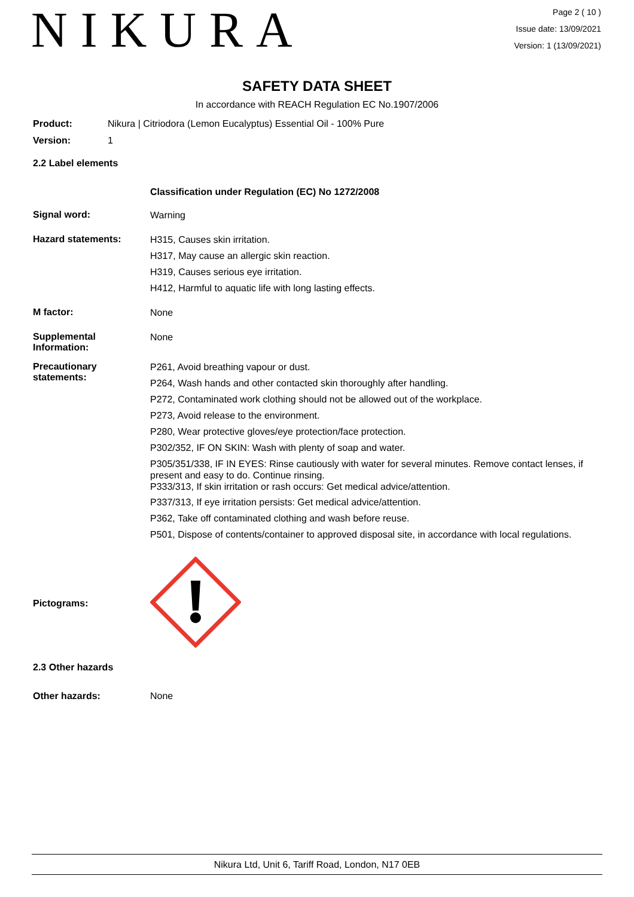NIKURA
Page 2 ( 10 )
Issue date: 13/09/2021
Version: 1 (13/09/2021)
SAFETY DATA SHEET
In accordance with REACH Regulation EC No.1907/2006
Product: Nikura | Citriodora (Lemon Eucalyptus) Essential Oil - 100% Pure
Version: 1
2.2 Label elements
Classification under Regulation (EC) No 1272/2008
Signal word:
Warning
Hazard statements:
H315, Causes skin irritation.
H317, May cause an allergic skin reaction.
H319, Causes serious eye irritation.
H412, Harmful to aquatic life with long lasting effects.
M factor:
None
Supplemental Information:
None
Precautionary statements:
P261, Avoid breathing vapour or dust.
P264, Wash hands and other contacted skin thoroughly after handling.
P272, Contaminated work clothing should not be allowed out of the workplace.
P273, Avoid release to the environment.
P280, Wear protective gloves/eye protection/face protection.
P302/352, IF ON SKIN: Wash with plenty of soap and water.
P305/351/338, IF IN EYES: Rinse cautiously with water for several minutes. Remove contact lenses, if present and easy to do. Continue rinsing.
P333/313, If skin irritation or rash occurs: Get medical advice/attention.
P337/313, If eye irritation persists: Get medical advice/attention.
P362, Take off contaminated clothing and wash before reuse.
P501, Dispose of contents/container to approved disposal site, in accordance with local regulations.
Pictograms:
2.3 Other hazards
Other hazards: None
Nikura Ltd, Unit 6, Tariff Road, London, N17 0EB